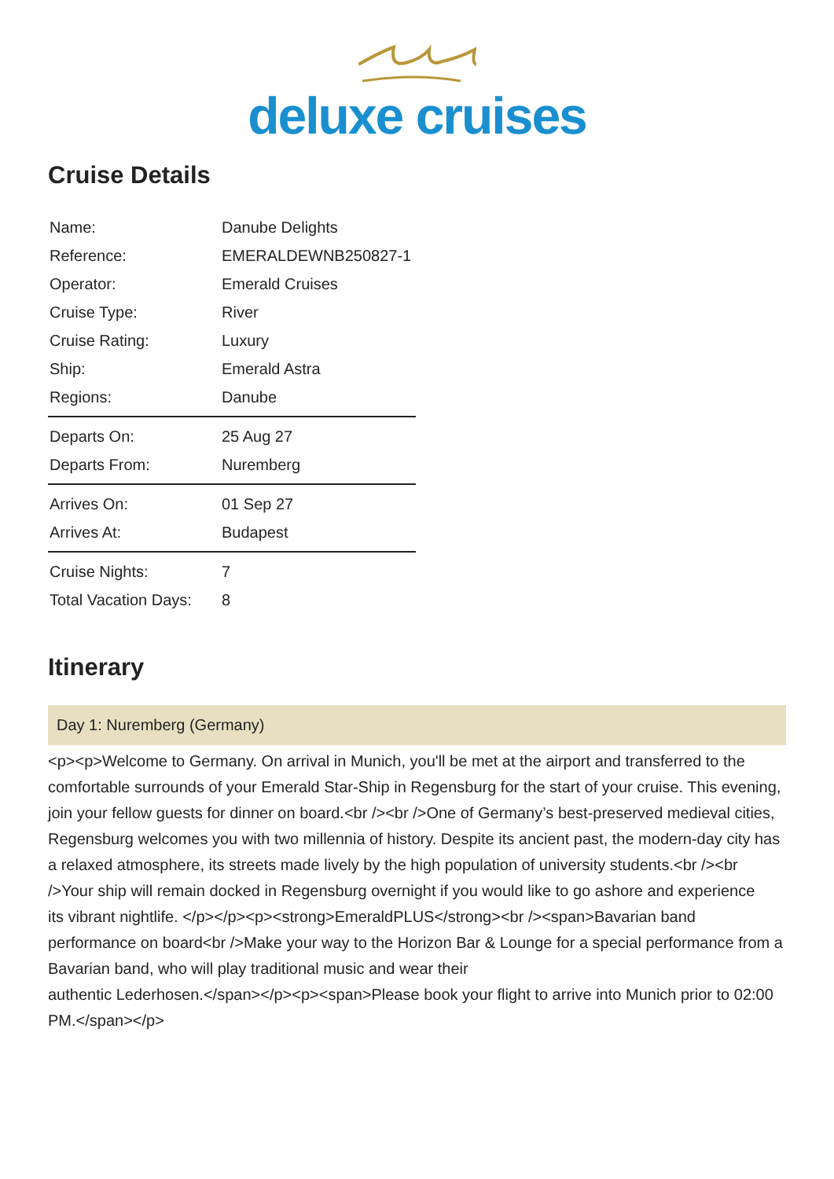deluxe cruises
Cruise Details
| Name: | Danube Delights |
| Reference: | EMERALDEWNB250827-1 |
| Operator: | Emerald Cruises |
| Cruise Type: | River |
| Cruise Rating: | Luxury |
| Ship: | Emerald Astra |
| Regions: | Danube |
| Departs On: | 25 Aug 27 |
| Departs From: | Nuremberg |
| Arrives On: | 01 Sep 27 |
| Arrives At: | Budapest |
| Cruise Nights: | 7 |
| Total Vacation Days: | 8 |
Itinerary
Day 1: Nuremberg (Germany)
<p><p>Welcome to Germany. On arrival in Munich, you'll be met at the airport and transferred to the comfortable surrounds of your Emerald Star-Ship in Regensburg for the start of your cruise. This evening, join your fellow guests for dinner on board.<br /><br />One of Germany’s best-preserved medieval cities, Regensburg welcomes you with two millennia of history. Despite its ancient past, the modern-day city has a relaxed atmosphere, its streets made lively by the high population of university students.<br /><br />Your ship will remain docked in Regensburg overnight if you would like to go ashore and experience
its vibrant nightlife. </p></p><p><strong>EmeraldPLUS</strong><br /><span>Bavarian band performance on board<br />Make your way to the Horizon Bar & Lounge for a special performance from a Bavarian band, who will play traditional music and wear their
authentic Lederhosen.</span></p><p><span>Please book your flight to arrive into Munich prior to 02:00 PM.</span></p>